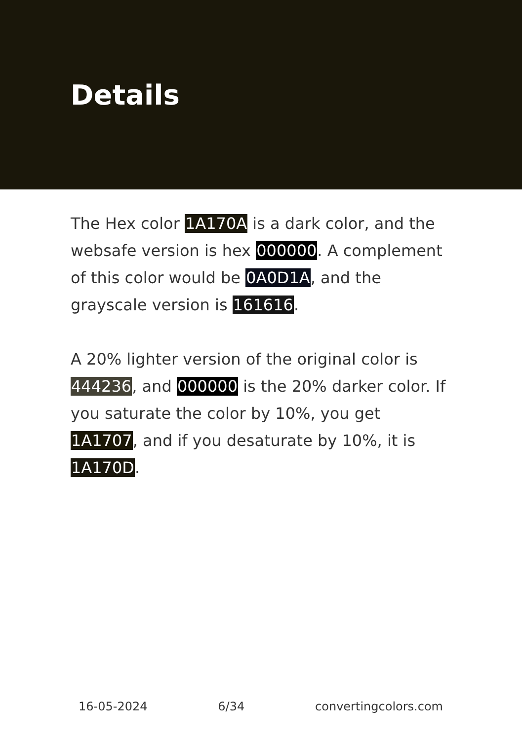Details
The Hex color 1A170A is a dark color, and the websafe version is hex 000000. A complement of this color would be 0A0D1A, and the grayscale version is 161616.
A 20% lighter version of the original color is 444236, and 000000 is the 20% darker color. If you saturate the color by 10%, you get 1A1707, and if you desaturate by 10%, it is 1A170D.
16-05-2024 6/34 convertingcolors.com